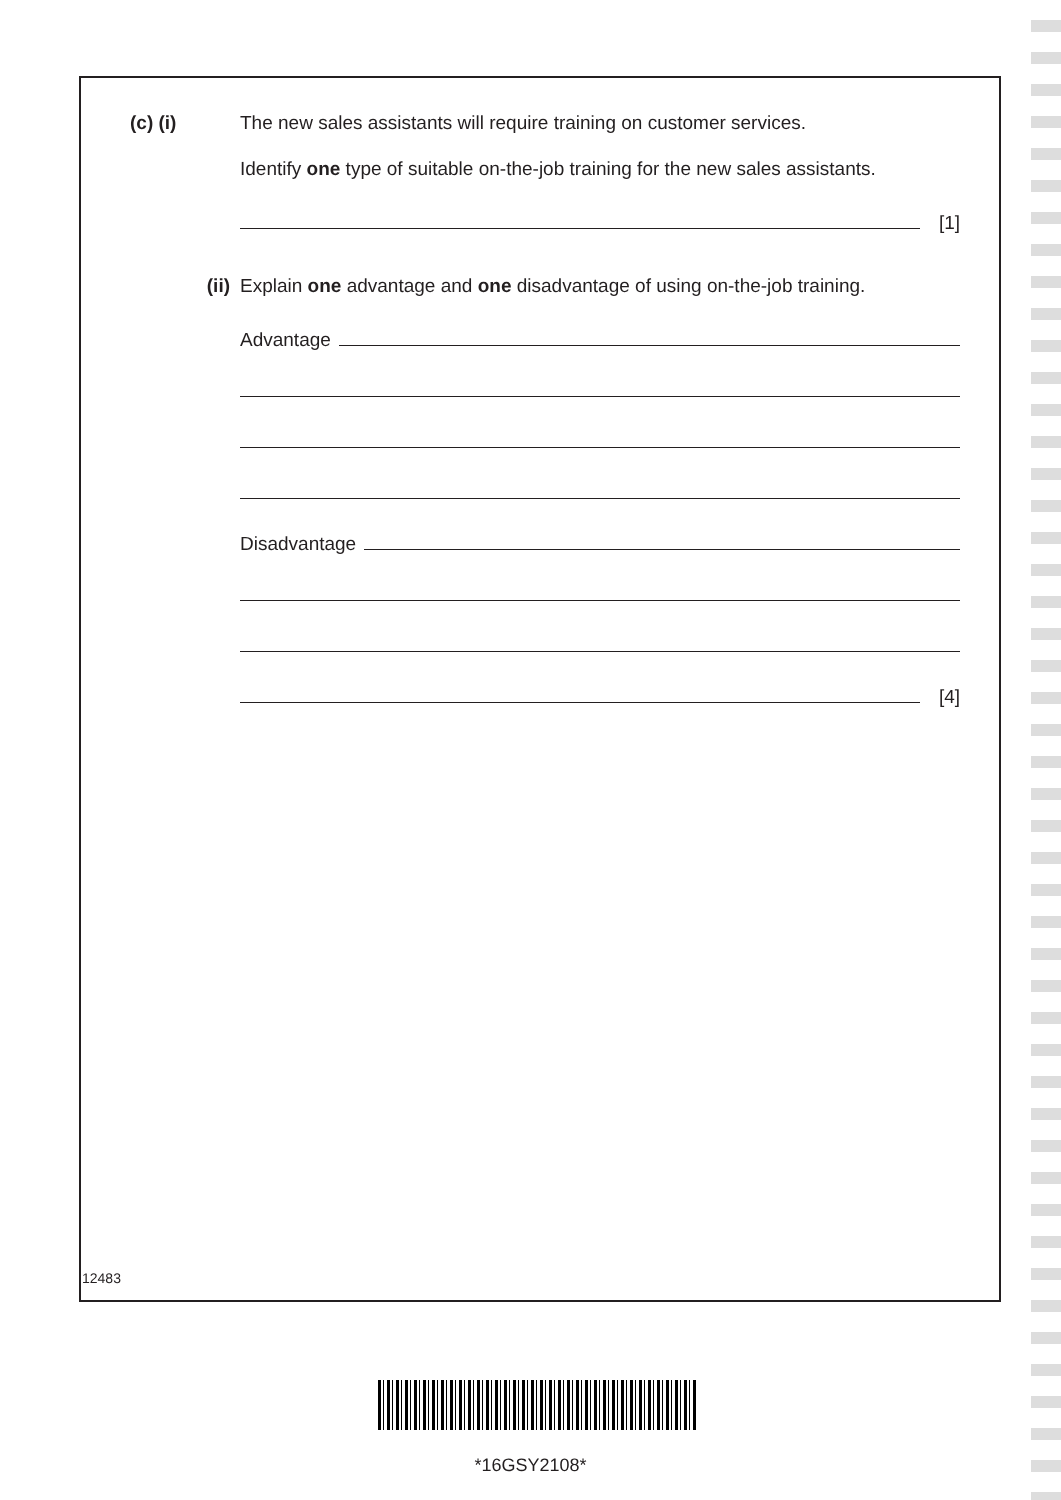(c) (i) The new sales assistants will require training on customer services.
Identify one type of suitable on-the-job training for the new sales assistants.
[1]
(ii) Explain one advantage and one disadvantage of using on-the-job training.
Advantage
Disadvantage
[4]
12483
*16GSY2108*